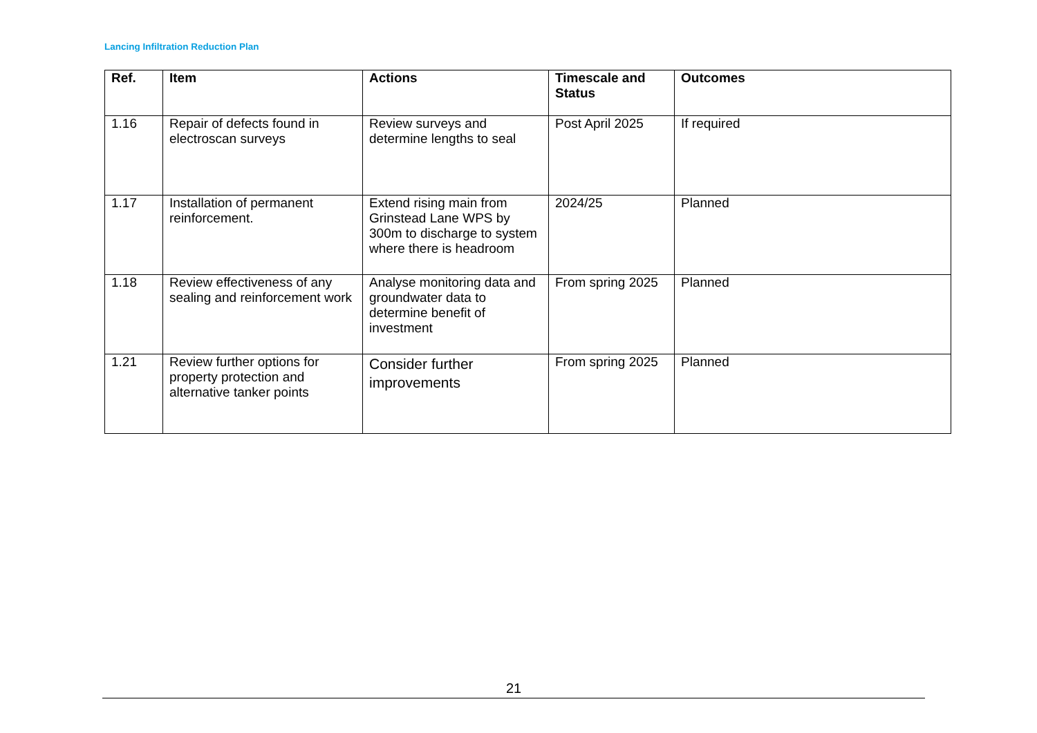Lancing Infiltration Reduction Plan
| Ref. | Item | Actions | Timescale and Status | Outcomes |
| --- | --- | --- | --- | --- |
| 1.16 | Repair of defects found in electroscan surveys | Review surveys and determine lengths to seal | Post April 2025 | If required |
| 1.17 | Installation of permanent reinforcement. | Extend rising main from Grinstead Lane WPS by 300m to discharge to system where there is headroom | 2024/25 | Planned |
| 1.18 | Review effectiveness of any sealing and reinforcement work | Analyse monitoring data and groundwater data to determine benefit of investment | From spring 2025 | Planned |
| 1.21 | Review further options for property protection and alternative tanker points | Consider further improvements | From spring 2025 | Planned |
21